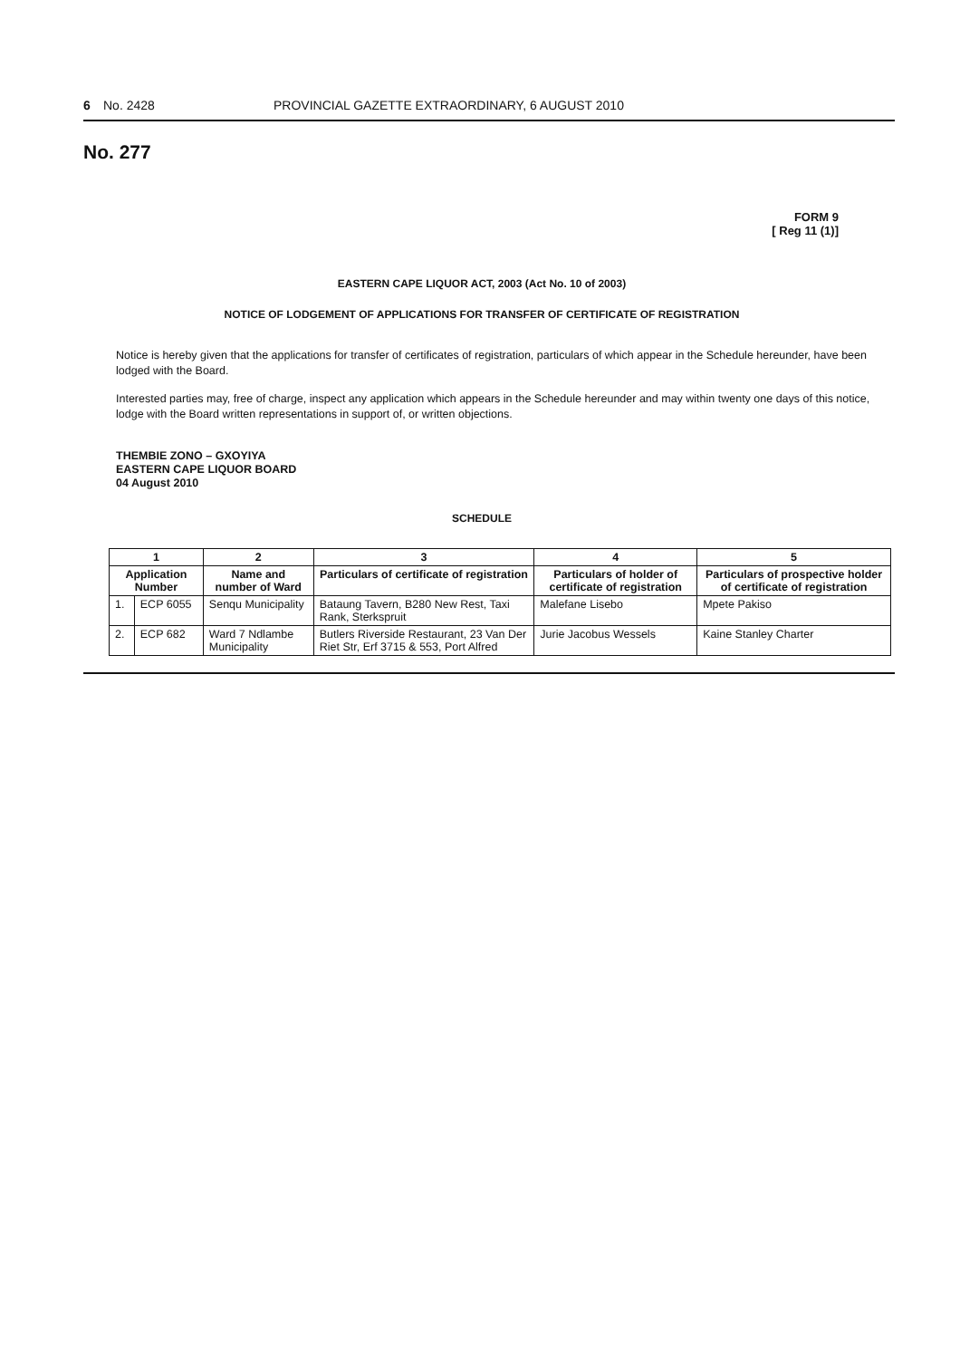6 No. 2428 PROVINCIAL GAZETTE EXTRAORDINARY, 6 AUGUST 2010
No. 277
FORM 9
[ Reg 11 (1)]
EASTERN CAPE LIQUOR ACT, 2003 (Act No. 10 of 2003)
NOTICE OF LODGEMENT OF APPLICATIONS FOR TRANSFER OF CERTIFICATE OF REGISTRATION
Notice is hereby given that the applications for transfer of certificates of registration, particulars of which appear in the Schedule hereunder, have been lodged with the Board.
Interested parties may, free of charge, inspect any application which appears in the Schedule hereunder and may within twenty one days of this notice, lodge with the Board written representations in support of, or written objections.
THEMBIE ZONO – GXOYIYA
EASTERN CAPE LIQUOR BOARD
04 August 2010
SCHEDULE
| 1 | | 2 | 3 | 4 | 5 |
| --- | --- | --- | --- | --- | --- |
| Application Number | | Name and number of Ward | Particulars of certificate of registration | Particulars of holder of certificate of registration | Particulars of prospective holder of certificate of registration |
| 1. | ECP 6055 | Senqu Municipality | Bataung Tavern, B280 New Rest, Taxi Rank, Sterkspruit | Malefane Lisebo | Mpete Pakiso |
| 2. | ECP 682 | Ward 7 Ndlambe Municipality | Butlers Riverside Restaurant, 23 Van Der Riet Str, Erf 3715 & 553, Port Alfred | Jurie Jacobus Wessels | Kaine Stanley Charter |